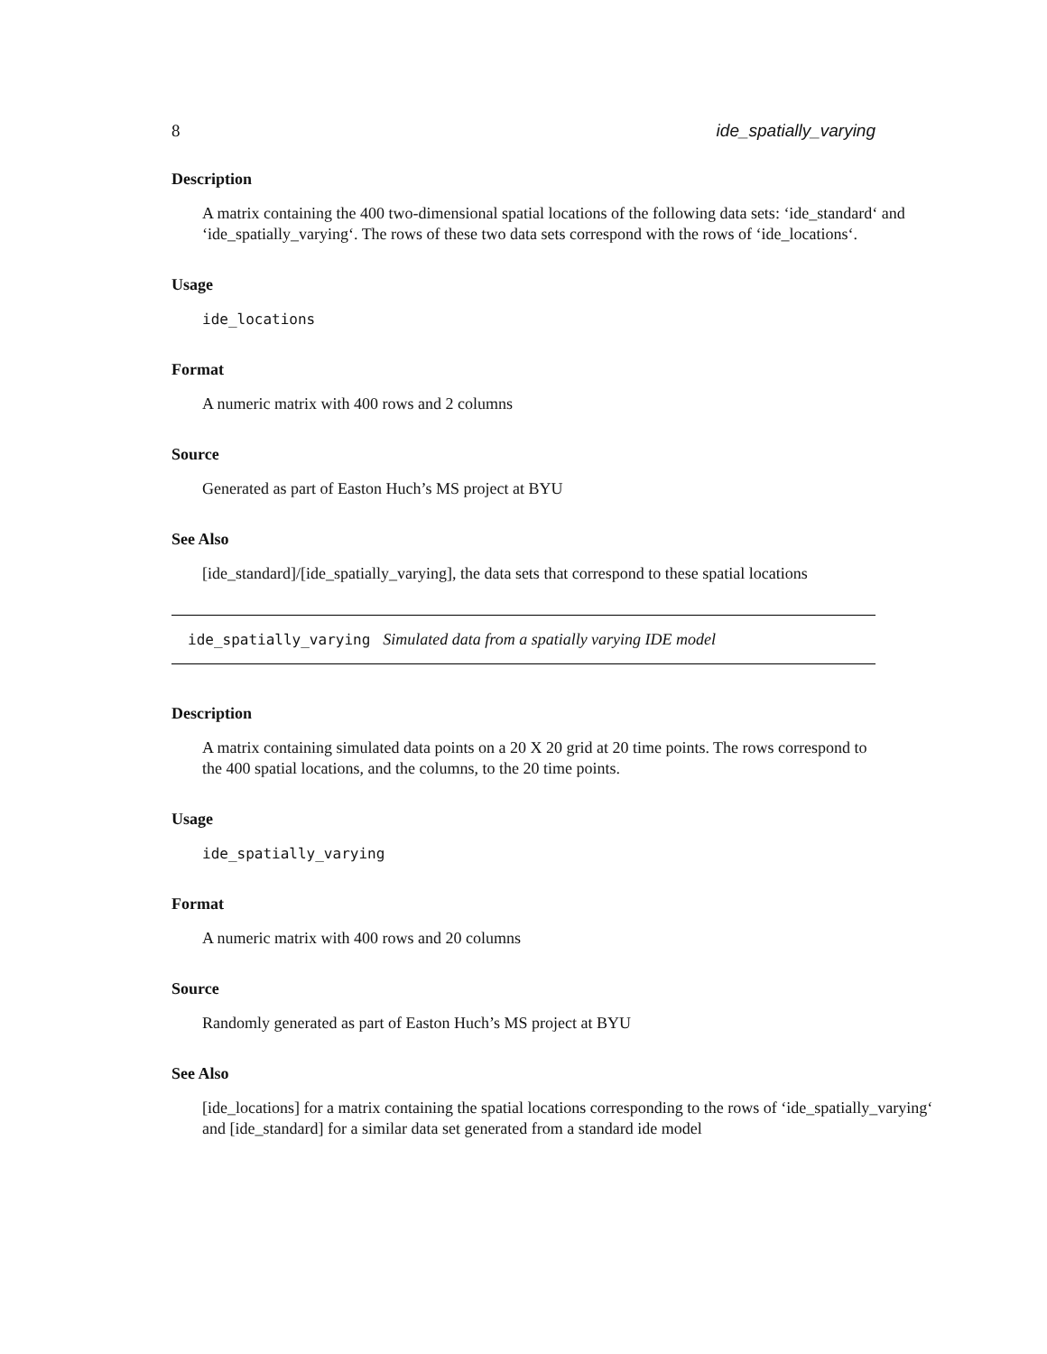8 ide_spatially_varying
Description
A matrix containing the 400 two-dimensional spatial locations of the following data sets: ‘ide_standard‘ and ‘ide_spatially_varying‘. The rows of these two data sets correspond with the rows of ‘ide_locations‘.
Usage
ide_locations
Format
A numeric matrix with 400 rows and 2 columns
Source
Generated as part of Easton Huch’s MS project at BYU
See Also
[ide_standard]/[ide_spatially_varying], the data sets that correspond to these spatial locations
ide_spatially_varying Simulated data from a spatially varying IDE model
Description
A matrix containing simulated data points on a 20 X 20 grid at 20 time points. The rows correspond to the 400 spatial locations, and the columns, to the 20 time points.
Usage
ide_spatially_varying
Format
A numeric matrix with 400 rows and 20 columns
Source
Randomly generated as part of Easton Huch’s MS project at BYU
See Also
[ide_locations] for a matrix containing the spatial locations corresponding to the rows of ‘ide_spatially_varying‘ and [ide_standard] for a similar data set generated from a standard ide model